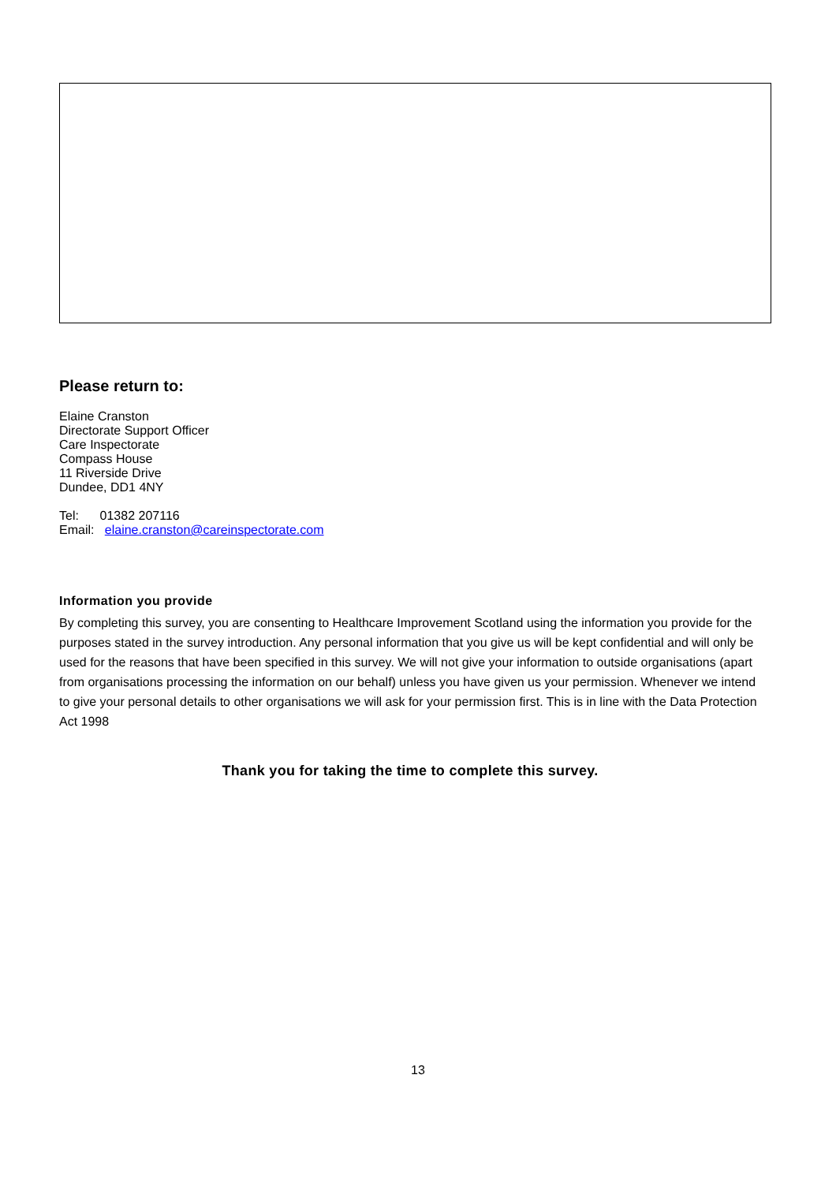Please return to:
Elaine Cranston
Directorate Support Officer
Care Inspectorate
Compass House
11 Riverside Drive
Dundee, DD1 4NY
Tel: 01382 207116
Email: elaine.cranston@careinspectorate.com
Information you provide
By completing this survey, you are consenting to Healthcare Improvement Scotland using the information you provide for the purposes stated in the survey introduction. Any personal information that you give us will be kept confidential and will only be used for the reasons that have been specified in this survey. We will not give your information to outside organisations (apart from organisations processing the information on our behalf) unless you have given us your permission. Whenever we intend to give your personal details to other organisations we will ask for your permission first. This is in line with the Data Protection Act 1998
Thank you for taking the time to complete this survey.
13